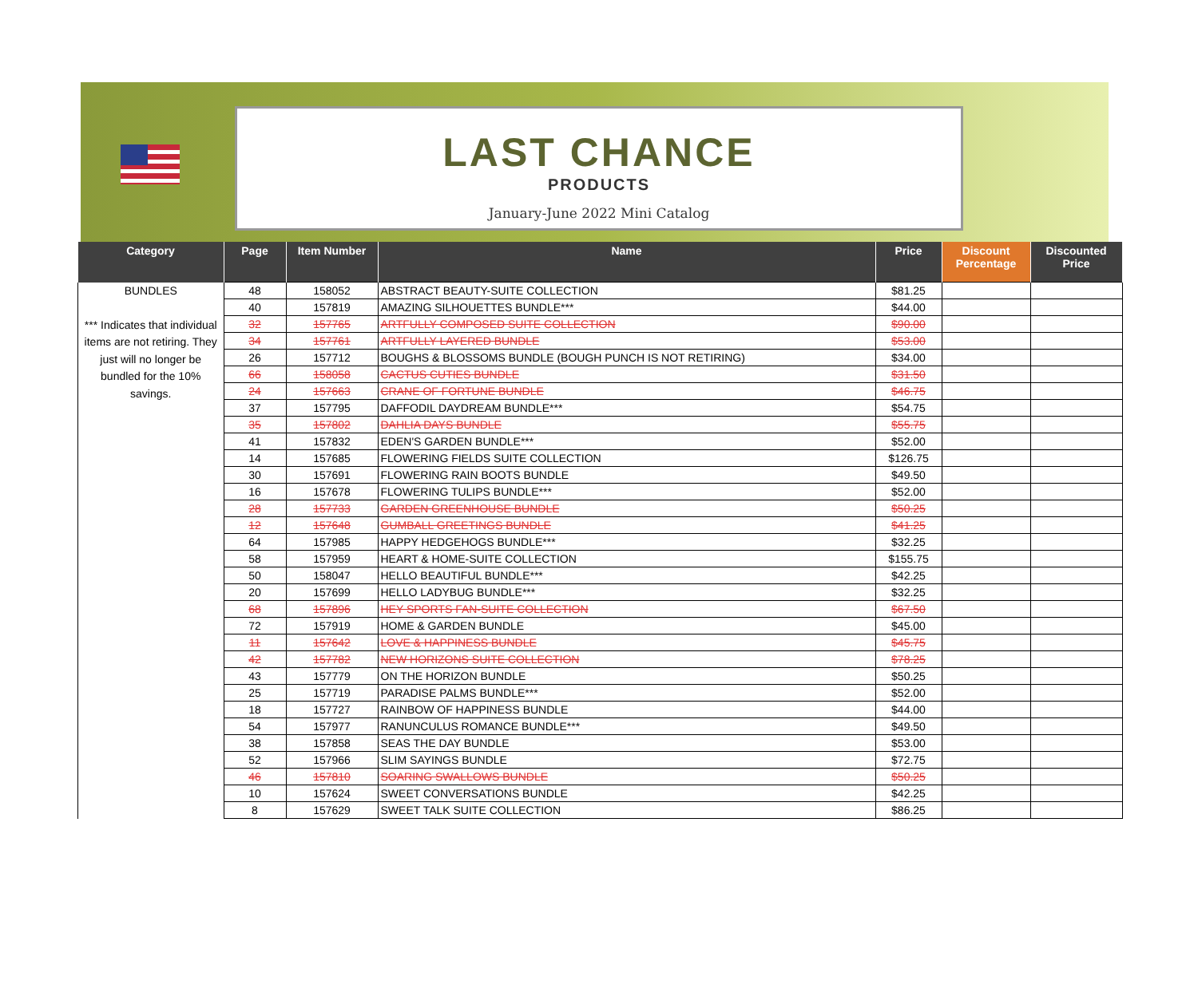LAST CHANCE
PRODUCTS
January-June 2022 Mini Catalog
| Category | Page | Item Number | Name | Price | Discount Percentage | Discounted Price |
| --- | --- | --- | --- | --- | --- | --- |
| BUNDLES *** Indicates that individual items are not retiring. They just will no longer be bundled for the 10% savings. | 48 | 158052 | ABSTRACT BEAUTY-SUITE COLLECTION | $81.25 | | |
| | 40 | 157819 | AMAZING SILHOUETTES BUNDLE*** | $44.00 | | |
| | 32 | 157765 | ARTFULLY COMPOSED SUITE COLLECTION | $90.00 | | |
| | 34 | 157761 | ARTFULLY LAYERED BUNDLE | $53.00 | | |
| | 26 | 157712 | BOUGHS & BLOSSOMS BUNDLE (BOUGH PUNCH IS NOT RETIRING) | $34.00 | | |
| | 66 | 158058 | CACTUS CUTIES BUNDLE | $31.50 | | |
| | 24 | 157663 | CRANE OF FORTUNE BUNDLE | $46.75 | | |
| | 37 | 157795 | DAFFODIL DAYDREAM BUNDLE*** | $54.75 | | |
| | 35 | 157802 | DAHLIA DAYS BUNDLE | $55.75 | | |
| | 41 | 157832 | EDEN'S GARDEN BUNDLE*** | $52.00 | | |
| | 14 | 157685 | FLOWERING FIELDS SUITE COLLECTION | $126.75 | | |
| | 30 | 157691 | FLOWERING RAIN BOOTS BUNDLE | $49.50 | | |
| | 16 | 157678 | FLOWERING TULIPS BUNDLE*** | $52.00 | | |
| | 28 | 157733 | GARDEN GREENHOUSE BUNDLE | $50.25 | | |
| | 12 | 157648 | GUMBALL GREETINGS BUNDLE | $41.25 | | |
| | 64 | 157985 | HAPPY HEDGEHOGS BUNDLE*** | $32.25 | | |
| | 58 | 157959 | HEART & HOME-SUITE COLLECTION | $155.75 | | |
| | 50 | 158047 | HELLO BEAUTIFUL BUNDLE*** | $42.25 | | |
| | 20 | 157699 | HELLO LADYBUG BUNDLE*** | $32.25 | | |
| | 68 | 157896 | HEY SPORTS FAN-SUITE COLLECTION | $67.50 | | |
| | 72 | 157919 | HOME & GARDEN BUNDLE | $45.00 | | |
| | 11 | 157642 | LOVE & HAPPINESS BUNDLE | $45.75 | | |
| | 42 | 157782 | NEW HORIZONS SUITE COLLECTION | $78.25 | | |
| | 43 | 157779 | ON THE HORIZON BUNDLE | $50.25 | | |
| | 25 | 157719 | PARADISE PALMS BUNDLE*** | $52.00 | | |
| | 18 | 157727 | RAINBOW OF HAPPINESS BUNDLE | $44.00 | | |
| | 54 | 157977 | RANUNCULUS ROMANCE BUNDLE*** | $49.50 | | |
| | 38 | 157858 | SEAS THE DAY BUNDLE | $53.00 | | |
| | 52 | 157966 | SLIM SAYINGS BUNDLE | $72.75 | | |
| | 46 | 157810 | SOARING SWALLOWS BUNDLE | $50.25 | | |
| | 10 | 157624 | SWEET CONVERSATIONS BUNDLE | $42.25 | | |
| | 8 | 157629 | SWEET TALK SUITE COLLECTION | $86.25 | | |